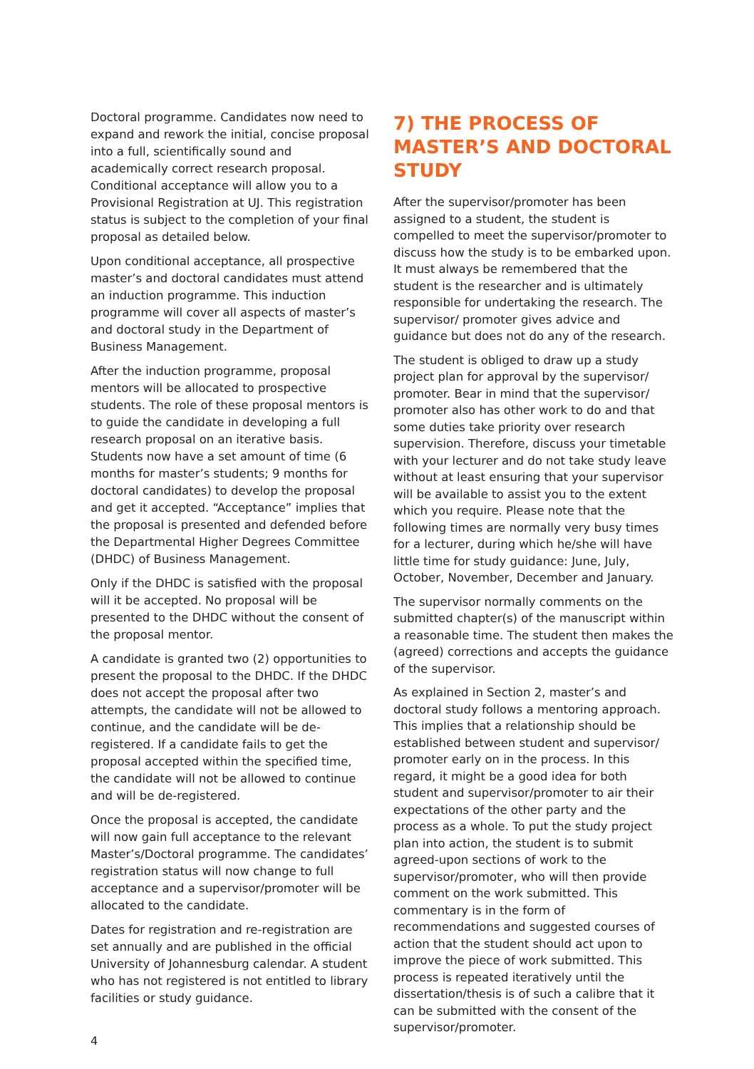Doctoral programme. Candidates now need to expand and rework the initial, concise proposal into a full, scientifically sound and academically correct research proposal. Conditional acceptance will allow you to a Provisional Registration at UJ. This registration status is subject to the completion of your final proposal as detailed below.
Upon conditional acceptance, all prospective master’s and doctoral candidates must attend an induction programme. This induction programme will cover all aspects of master’s and doctoral study in the Department of Business Management.
After the induction programme, proposal mentors will be allocated to prospective students. The role of these proposal mentors is to guide the candidate in developing a full research proposal on an iterative basis. Students now have a set amount of time (6 months for master’s students; 9 months for doctoral candidates) to develop the proposal and get it accepted. “Acceptance” implies that the proposal is presented and defended before the Departmental Higher Degrees Committee (DHDC) of Business Management.
Only if the DHDC is satisfied with the proposal will it be accepted. No proposal will be presented to the DHDC without the consent of the proposal mentor.
A candidate is granted two (2) opportunities to present the proposal to the DHDC. If the DHDC does not accept the proposal after two attempts, the candidate will not be allowed to continue, and the candidate will be de-registered. If a candidate fails to get the proposal accepted within the specified time, the candidate will not be allowed to continue and will be de-registered.
Once the proposal is accepted, the candidate will now gain full acceptance to the relevant Master’s/Doctoral programme. The candidates’ registration status will now change to full acceptance and a supervisor/promoter will be allocated to the candidate.
Dates for registration and re-registration are set annually and are published in the official University of Johannesburg calendar. A student who has not registered is not entitled to library facilities or study guidance.
7) THE PROCESS OF MASTER’S AND DOCTORAL STUDY
After the supervisor/promoter has been assigned to a student, the student is compelled to meet the supervisor/promoter to discuss how the study is to be embarked upon. It must always be remembered that the student is the researcher and is ultimately responsible for undertaking the research. The supervisor/ promoter gives advice and guidance but does not do any of the research.
The student is obliged to draw up a study project plan for approval by the supervisor/ promoter. Bear in mind that the supervisor/ promoter also has other work to do and that some duties take priority over research supervision. Therefore, discuss your timetable with your lecturer and do not take study leave without at least ensuring that your supervisor will be available to assist you to the extent which you require. Please note that the following times are normally very busy times for a lecturer, during which he/she will have little time for study guidance: June, July, October, November, December and January.
The supervisor normally comments on the submitted chapter(s) of the manuscript within a reasonable time. The student then makes the (agreed) corrections and accepts the guidance of the supervisor.
As explained in Section 2, master’s and doctoral study follows a mentoring approach. This implies that a relationship should be established between student and supervisor/ promoter early on in the process. In this regard, it might be a good idea for both student and supervisor/promoter to air their expectations of the other party and the process as a whole. To put the study project plan into action, the student is to submit agreed-upon sections of work to the supervisor/promoter, who will then provide comment on the work submitted. This commentary is in the form of recommendations and suggested courses of action that the student should act upon to improve the piece of work submitted. This process is repeated iteratively until the dissertation/thesis is of such a calibre that it can be submitted with the consent of the supervisor/promoter.
4